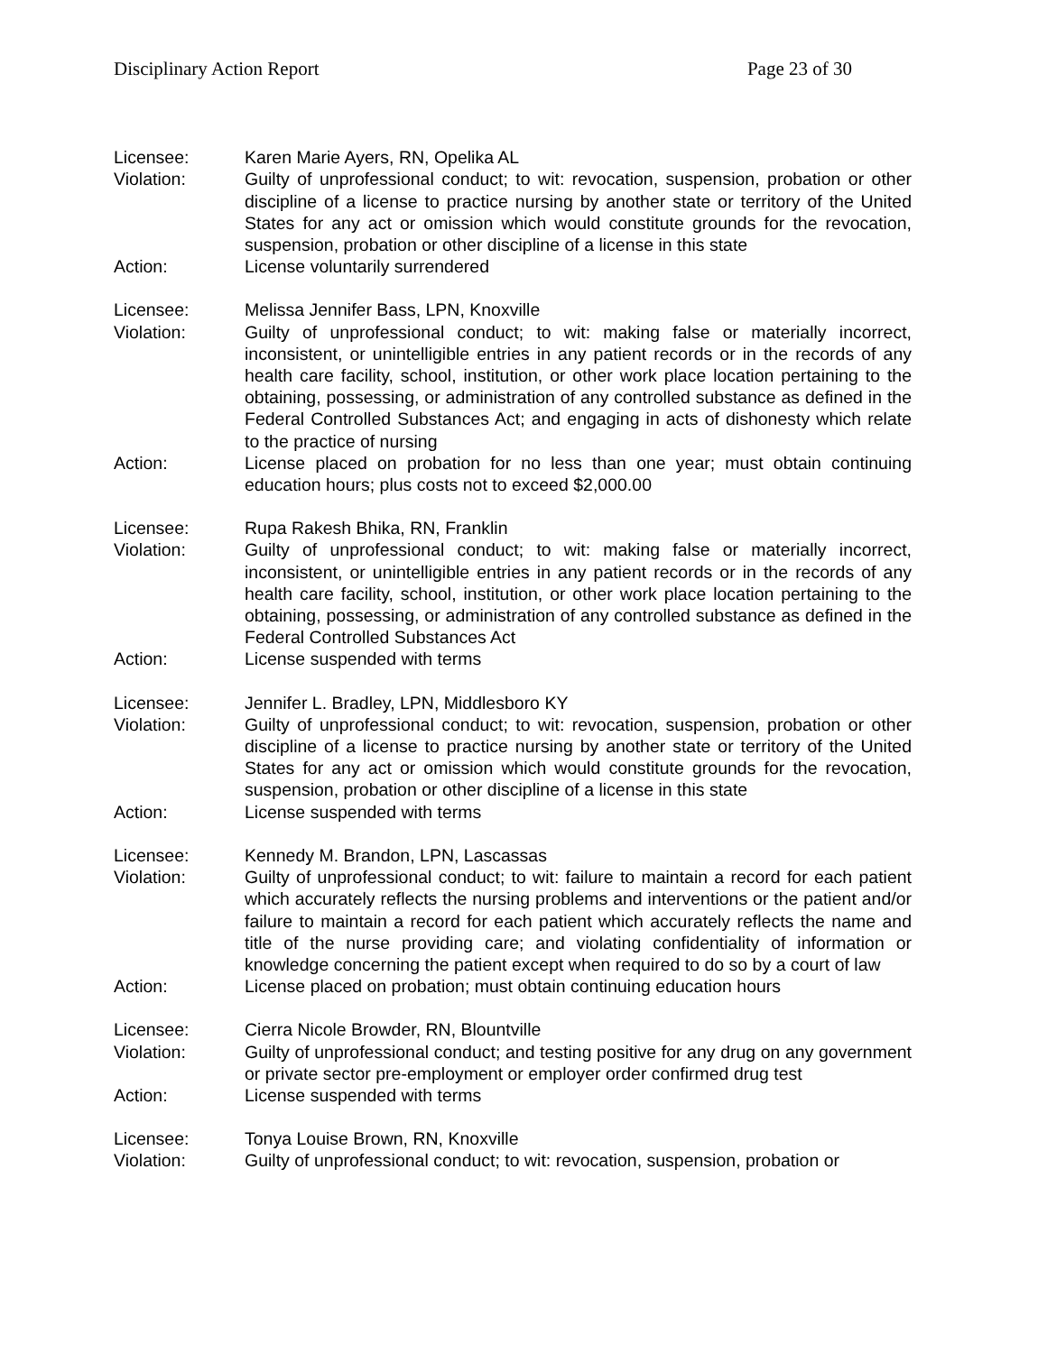Disciplinary Action Report Page 23 of 30
Licensee: Karen Marie Ayers, RN, Opelika AL
Violation: Guilty of unprofessional conduct; to wit: revocation, suspension, probation or other discipline of a license to practice nursing by another state or territory of the United States for any act or omission which would constitute grounds for the revocation, suspension, probation or other discipline of a license in this state
Action: License voluntarily surrendered
Licensee: Melissa Jennifer Bass, LPN, Knoxville
Violation: Guilty of unprofessional conduct; to wit: making false or materially incorrect, inconsistent, or unintelligible entries in any patient records or in the records of any health care facility, school, institution, or other work place location pertaining to the obtaining, possessing, or administration of any controlled substance as defined in the Federal Controlled Substances Act; and engaging in acts of dishonesty which relate to the practice of nursing
Action: License placed on probation for no less than one year; must obtain continuing education hours; plus costs not to exceed $2,000.00
Licensee: Rupa Rakesh Bhika, RN, Franklin
Violation: Guilty of unprofessional conduct; to wit: making false or materially incorrect, inconsistent, or unintelligible entries in any patient records or in the records of any health care facility, school, institution, or other work place location pertaining to the obtaining, possessing, or administration of any controlled substance as defined in the Federal Controlled Substances Act
Action: License suspended with terms
Licensee: Jennifer L. Bradley, LPN, Middlesboro KY
Violation: Guilty of unprofessional conduct; to wit: revocation, suspension, probation or other discipline of a license to practice nursing by another state or territory of the United States for any act or omission which would constitute grounds for the revocation, suspension, probation or other discipline of a license in this state
Action: License suspended with terms
Licensee: Kennedy M. Brandon, LPN, Lascassas
Violation: Guilty of unprofessional conduct; to wit: failure to maintain a record for each patient which accurately reflects the nursing problems and interventions or the patient and/or failure to maintain a record for each patient which accurately reflects the name and title of the nurse providing care; and violating confidentiality of information or knowledge concerning the patient except when required to do so by a court of law
Action: License placed on probation; must obtain continuing education hours
Licensee: Cierra Nicole Browder, RN, Blountville
Violation: Guilty of unprofessional conduct; and testing positive for any drug on any government or private sector pre-employment or employer order confirmed drug test
Action: License suspended with terms
Licensee: Tonya Louise Brown, RN, Knoxville
Violation: Guilty of unprofessional conduct; to wit: revocation, suspension, probation or